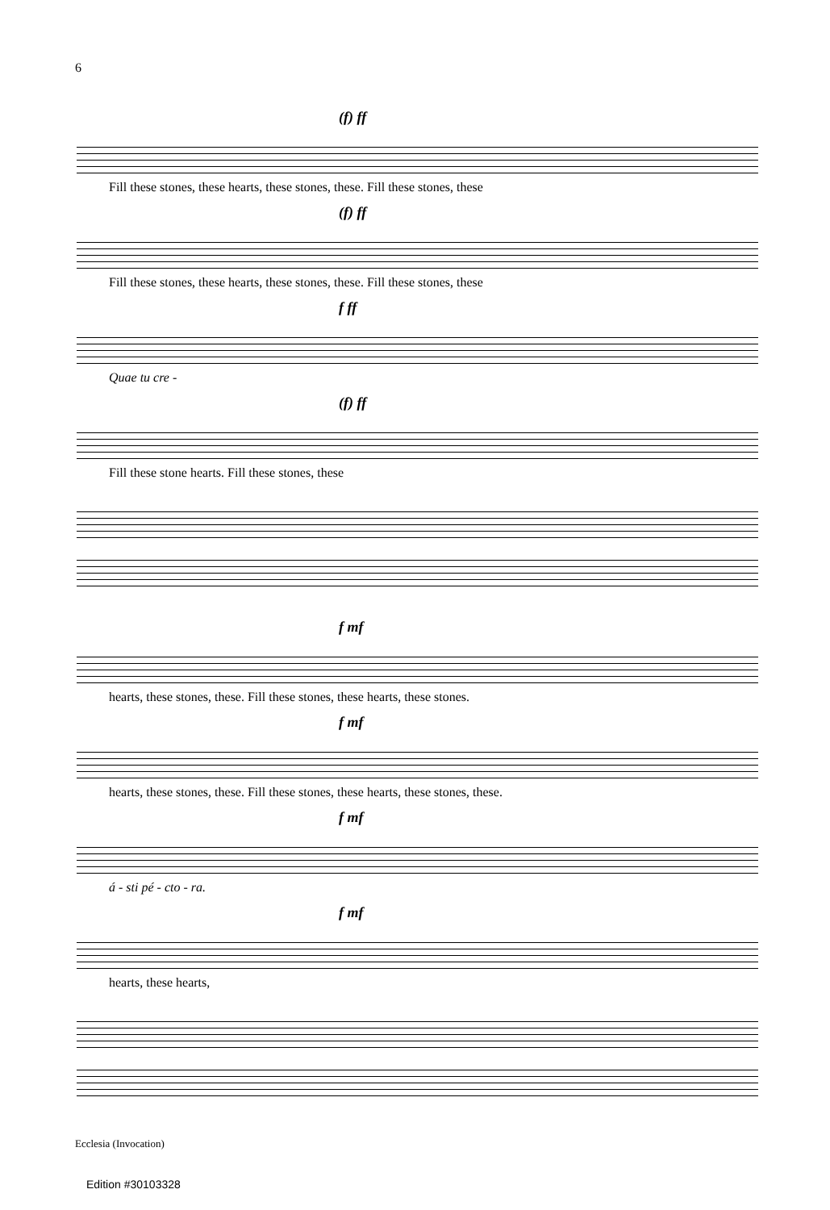6
(f) ff
Fill these stones, these hearts, these stones, these. Fill these stones, these
(f) ff
Fill these stones, these hearts, these stones, these. Fill these stones, these
f ff
Quae tu cre -
(f) ff
Fill these stone hearts. Fill these stones, these
f mf
hearts, these stones, these. Fill these stones, these hearts, these stones.
f mf
hearts, these stones, these. Fill these stones, these hearts, these stones, these.
f mf
á - sti pé - cto - ra.
f mf
hearts, these hearts,
Ecclesia (Invocation)
Edition #30103328